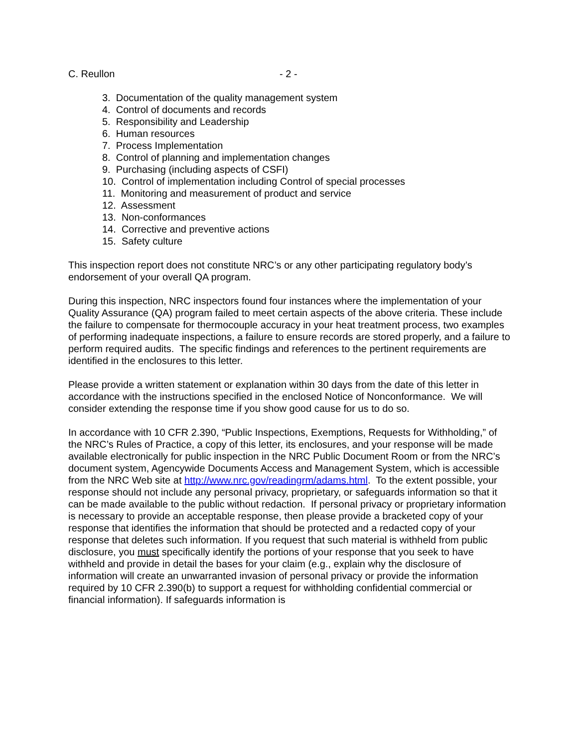C. Reullon - 2 -
3. Documentation of the quality management system
4. Control of documents and records
5. Responsibility and Leadership
6. Human resources
7. Process Implementation
8. Control of planning and implementation changes
9. Purchasing (including aspects of CSFI)
10. Control of implementation including Control of special processes
11. Monitoring and measurement of product and service
12. Assessment
13. Non-conformances
14. Corrective and preventive actions
15. Safety culture
This inspection report does not constitute NRC’s or any other participating regulatory body’s endorsement of your overall QA program.
During this inspection, NRC inspectors found four instances where the implementation of your Quality Assurance (QA) program failed to meet certain aspects of the above criteria. These include the failure to compensate for thermocouple accuracy in your heat treatment process, two examples of performing inadequate inspections, a failure to ensure records are stored properly, and a failure to perform required audits. The specific findings and references to the pertinent requirements are identified in the enclosures to this letter.
Please provide a written statement or explanation within 30 days from the date of this letter in accordance with the instructions specified in the enclosed Notice of Nonconformance. We will consider extending the response time if you show good cause for us to do so.
In accordance with 10 CFR 2.390, “Public Inspections, Exemptions, Requests for Withholding,” of the NRC’s Rules of Practice, a copy of this letter, its enclosures, and your response will be made available electronically for public inspection in the NRC Public Document Room or from the NRC’s document system, Agencywide Documents Access and Management System, which is accessible from the NRC Web site at http://www.nrc.gov/readingrm/adams.html. To the extent possible, your response should not include any personal privacy, proprietary, or safeguards information so that it can be made available to the public without redaction. If personal privacy or proprietary information is necessary to provide an acceptable response, then please provide a bracketed copy of your response that identifies the information that should be protected and a redacted copy of your response that deletes such information. If you request that such material is withheld from public disclosure, you must specifically identify the portions of your response that you seek to have withheld and provide in detail the bases for your claim (e.g., explain why the disclosure of information will create an unwarranted invasion of personal privacy or provide the information required by 10 CFR 2.390(b) to support a request for withholding confidential commercial or financial information). If safeguards information is